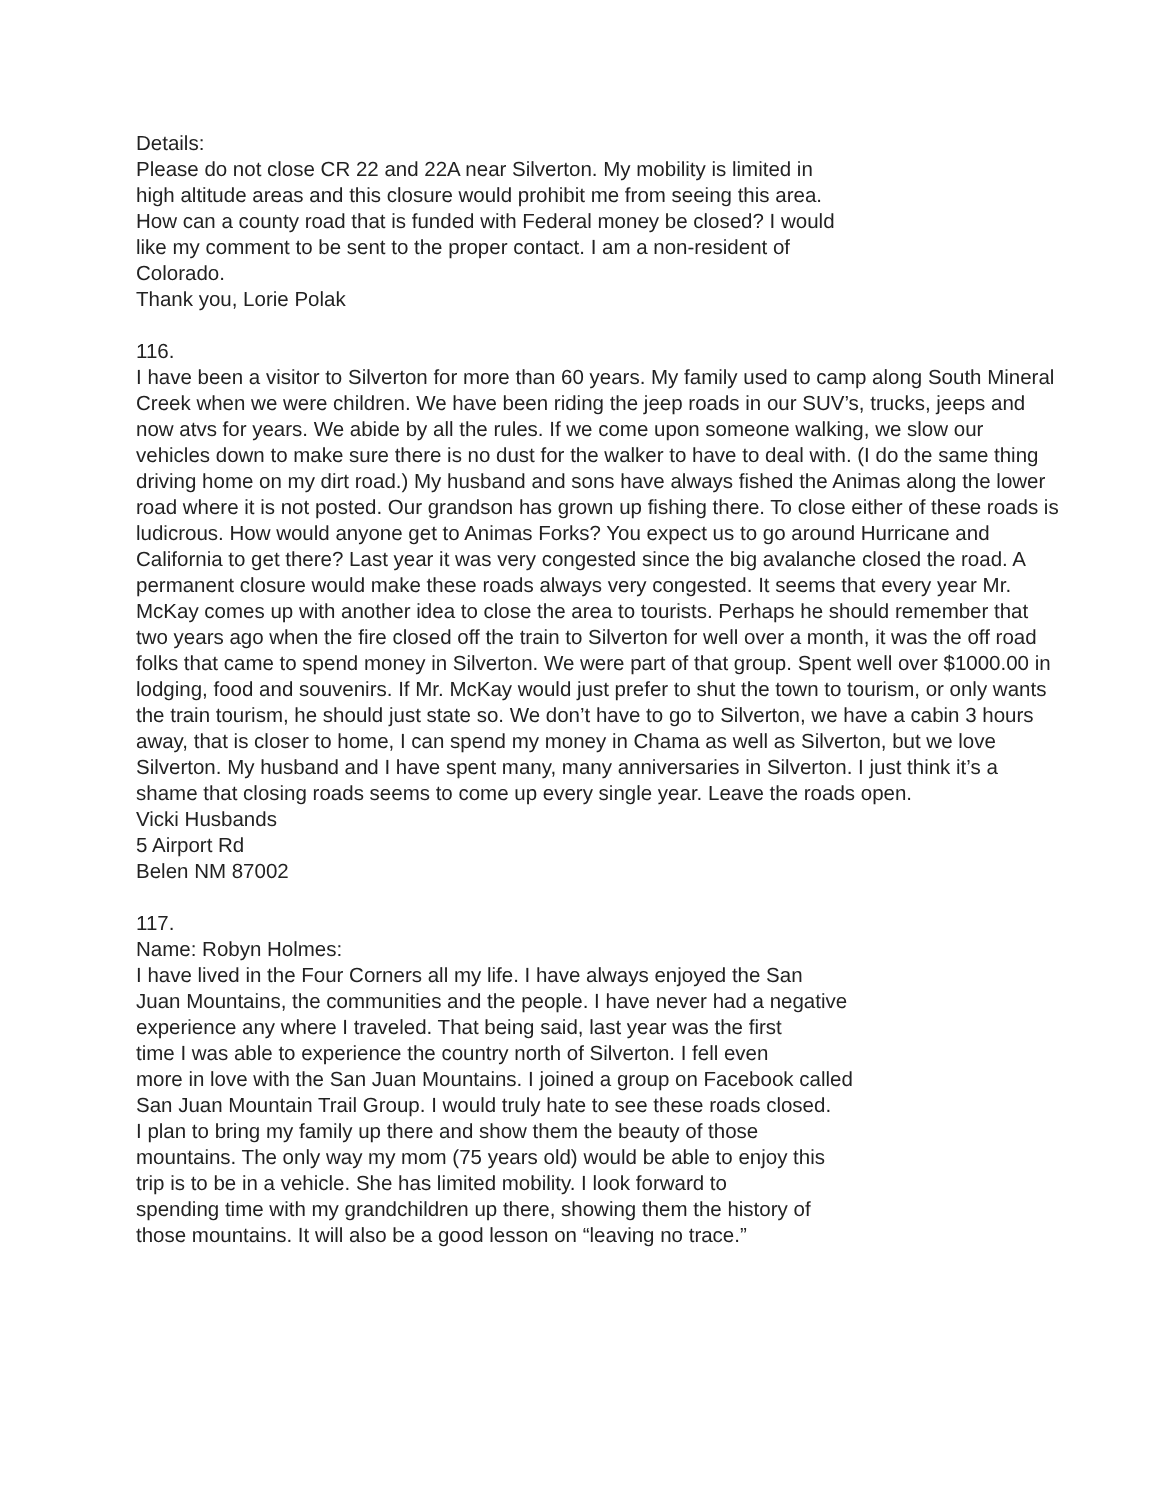Details:
Please do not close CR 22 and 22A near Silverton. My mobility is limited in
high altitude areas and this closure would prohibit me from seeing this area.
How can a county road that is funded with Federal money be closed? I would
like my comment to be sent to the proper contact. I am a non-resident of
Colorado.
Thank you, Lorie Polak
116.
I have been a visitor to Silverton for more than 60 years. My family used to camp along South Mineral Creek when we were children. We have been riding the jeep roads in our SUV’s, trucks, jeeps and now atvs for years. We abide by all the rules. If we come upon someone walking, we slow our vehicles down to make sure there is no dust for the walker to have to deal with. (I do the same thing driving home on my dirt road.) My husband and sons have always fished the Animas along the lower road where it is not posted. Our grandson has grown up fishing there. To close either of these roads is ludicrous. How would anyone get to Animas Forks? You expect us to go around Hurricane and California to get there? Last year it was very congested since the big avalanche closed the road. A permanent closure would make these roads always very congested. It seems that every year Mr. McKay comes up with another idea to close the area to tourists. Perhaps he should remember that two years ago when the fire closed off the train to Silverton for well over a month, it was the off road folks that came to spend money in Silverton. We were part of that group. Spent well over $1000.00 in lodging, food and souvenirs. If Mr. McKay would just prefer to shut the town to tourism, or only wants the train tourism, he should just state so. We don’t have to go to Silverton, we have a cabin 3 hours away, that is closer to home, I can spend my money in Chama as well as Silverton, but we love Silverton. My husband and I have spent many, many anniversaries in Silverton. I just think it’s a shame that closing roads seems to come up every single year. Leave the roads open.
Vicki Husbands
5 Airport Rd
Belen NM 87002
117.
Name: Robyn Holmes:
I have lived in the Four Corners all my life. I have always enjoyed the San
Juan Mountains, the communities and the people. I have never had a negative
experience any where I traveled. That being said, last year was the first
time I was able to experience the country north of Silverton. I fell even
more in love with the San Juan Mountains. I joined a group on Facebook called
San Juan Mountain Trail Group. I would truly hate to see these roads closed.
I plan to bring my family up there and show them the beauty of those
mountains. The only way my mom (75 years old) would be able to enjoy this
trip is to be in a vehicle. She has limited mobility. I look forward to
spending time with my grandchildren up there, showing them the history of
those mountains. It will also be a good lesson on “leaving no trace.”